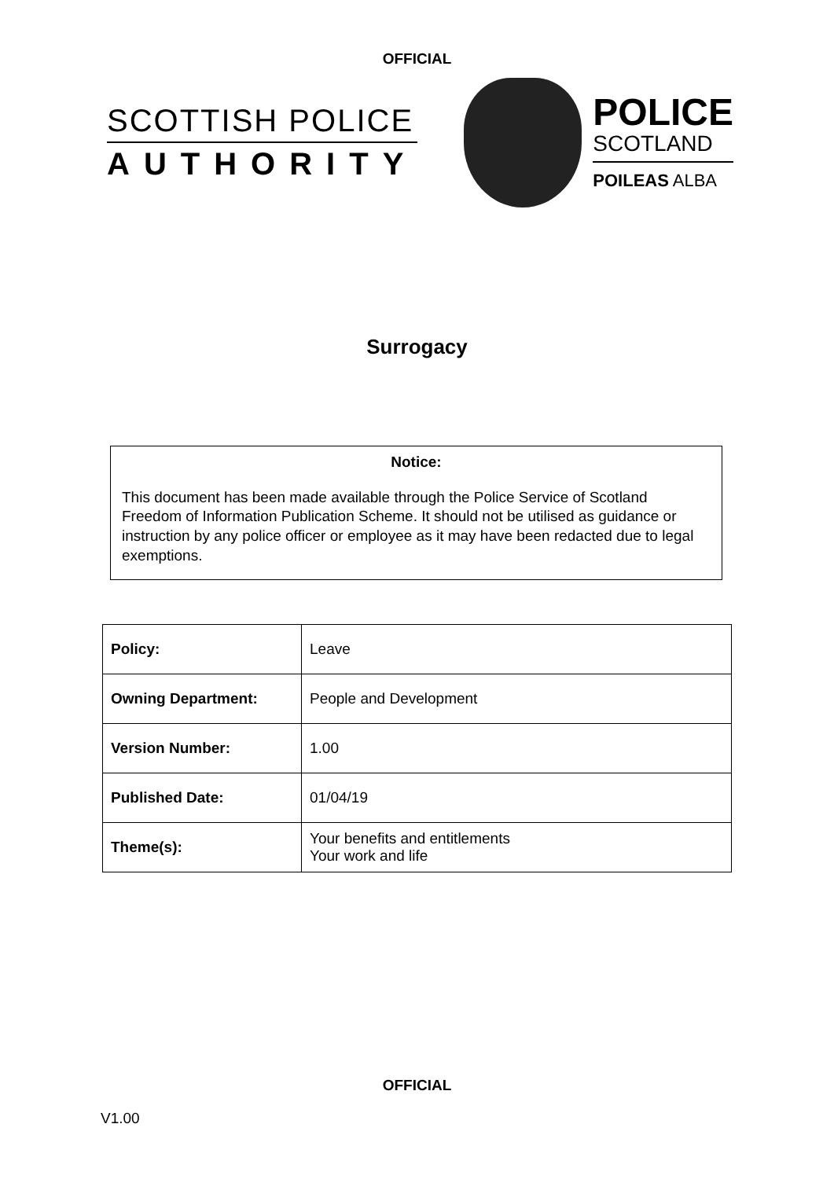OFFICIAL
SCOTTISH POLICE
AUTHORITY
POLICE
SCOTLAND
POILEAS ALBA
Surrogacy
Notice:
This document has been made available through the Police Service of Scotland Freedom of Information Publication Scheme. It should not be utilised as guidance or instruction by any police officer or employee as it may have been redacted due to legal exemptions.
| Policy: | Leave |
| Owning Department: | People and Development |
| Version Number: | 1.00 |
| Published Date: | 01/04/19 |
| Theme(s): | Your benefits and entitlements Your work and life |
OFFICIAL
V1.00